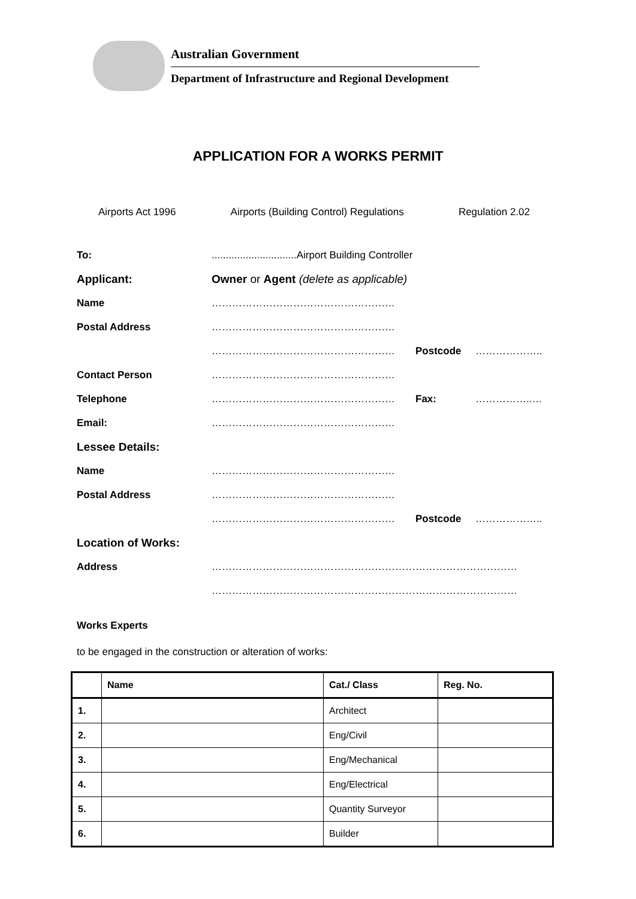Australian Government
Department of Infrastructure and Regional Development
APPLICATION FOR A WORKS PERMIT
Airports Act 1996 Airports (Building Control) Regulations Regulation 2.02
To:..............................Airport Building Controller
Applicant: Owner or Agent (delete as applicable)
Name ………………………………………………
Postal Address ………………………………………………
……………………………………………… Postcode ………………..
Contact Person ………………………………………………
Telephone ……………………………………………… Fax: ……………..…
Email: ………………………………………………
Lessee Details:
Name ………………………………………………
Postal Address ………………………………………………
……………………………………………… Postcode ………………..
Location of Works:
Address ………………………………………………………………………………
………………………………………………………………………………
Works Experts
to be engaged in the construction or alteration of works:
| | Name | Cat./ Class | Reg. No. |
| --- | --- | --- | --- |
| 1. | | Architect | |
| 2. | | Eng/Civil | |
| 3. | | Eng/Mechanical | |
| 4. | | Eng/Electrical | |
| 5. | | Quantity Surveyor | |
| 6. | | Builder | |